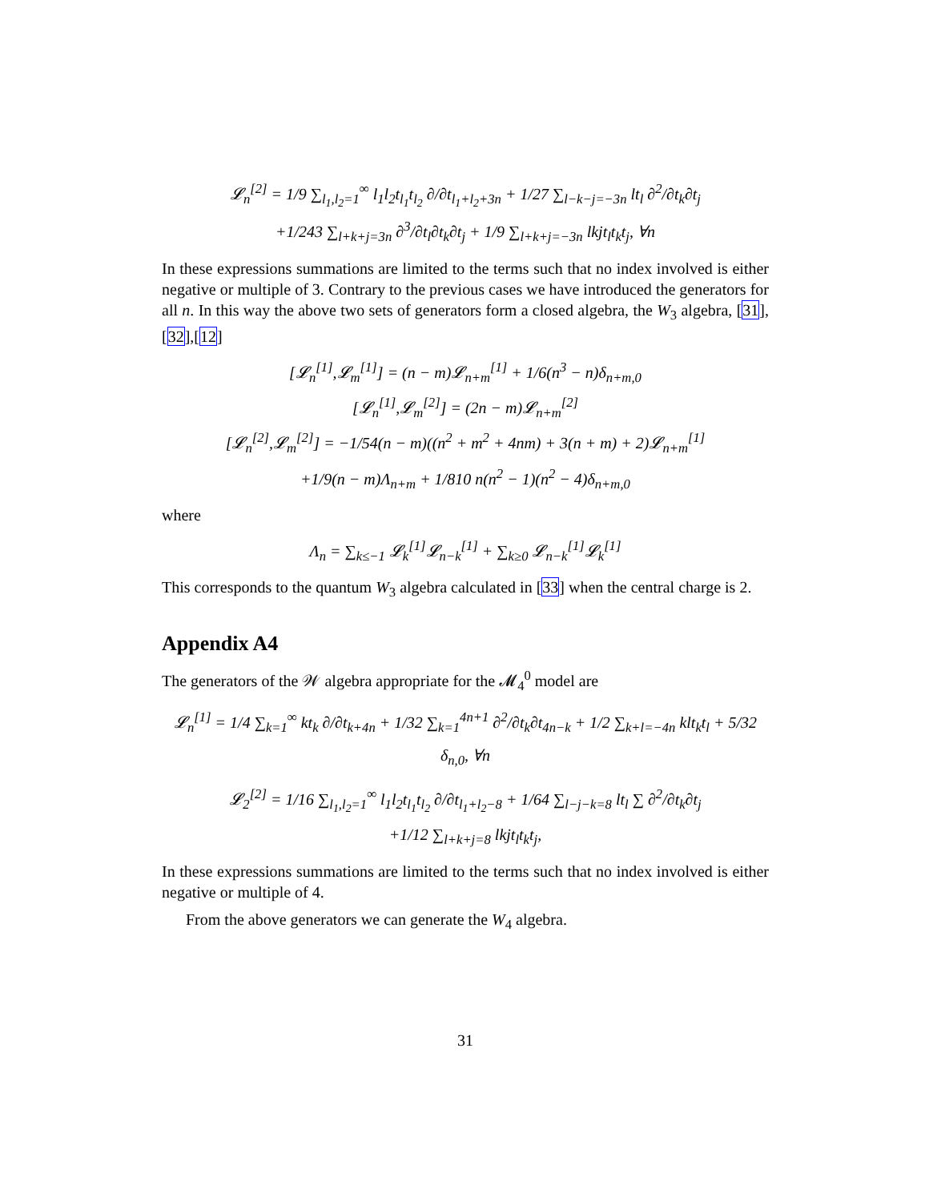𝓛<sub>n</sub><sup>[2]</sup> = 1/9 ∑<sub>l<sub>1</sub>,l<sub>2</sub>=1</sub><sup>∞</sup> l<sub>1</sub>l<sub>2</sub>t<sub>l<sub>1</sub></sub>t<sub>l<sub>2</sub></sub> ∂/∂t<sub>l<sub>1</sub>+l<sub>2</sub>+3n</sub> + 1/27 ∑<sub>l−k−j=−3n</sub> lt<sub>l</sub> ∂<sup>2</sup>/∂t<sub>k</sub>∂t<sub>j</sub>
+1/243 ∑<sub>l+k+j=3n</sub> ∂<sup>3</sup>/∂t<sub>l</sub>∂t<sub>k</sub>∂t<sub>j</sub> + 1/9 ∑<sub>l+k+j=−3n</sub> lkjt<sub>l</sub>t<sub>k</sub>t<sub>j</sub>, ∀n
In these expressions summations are limited to the terms such that no index involved is either negative or multiple of 3. Contrary to the previous cases we have introduced the generators for all n. In this way the above two sets of generators form a closed algebra, the W<sub>3</sub> algebra, [31],[32],[12]
[𝓛<sub>n</sub><sup>[1]</sup>,𝓛<sub>m</sub><sup>[1]</sup>] = (n − m)𝓛<sub>n+m</sub><sup>[1]</sup> + 1/6(n<sup>3</sup> − n)δ<sub>n+m,0</sub>
[𝓛<sub>n</sub><sup>[1]</sup>,𝓛<sub>m</sub><sup>[2]</sup>] = (2n − m)𝓛<sub>n+m</sub><sup>[2]</sup>
[𝓛<sub>n</sub><sup>[2]</sup>,𝓛<sub>m</sub><sup>[2]</sup>] = −1/54(n − m)((n<sup>2</sup> + m<sup>2</sup> + 4nm) + 3(n + m) + 2)𝓛<sub>n+m</sub><sup>[1]</sup>
+1/9(n − m)Λ<sub>n+m</sub> + 1/810 n(n<sup>2</sup> − 1)(n<sup>2</sup> − 4)δ<sub>n+m,0</sub>
where
Λ<sub>n</sub> = ∑<sub>k≤−1</sub> 𝓛<sub>k</sub><sup>[1]</sup>𝓛<sub>n−k</sub><sup>[1]</sup> + ∑<sub>k≥0</sub> 𝓛<sub>n−k</sub><sup>[1]</sup>𝓛<sub>k</sub><sup>[1]</sup>
This corresponds to the quantum W<sub>3</sub> algebra calculated in [33] when the central charge is 2.
Appendix A4
The generators of the 𝒲 algebra appropriate for the 𝓜<sub>4</sub><sup>0</sup> model are
𝓛<sub>n</sub><sup>[1]</sup> = 1/4 ∑<sub>k=1</sub><sup>∞</sup> kt<sub>k</sub> ∂/∂t<sub>k+4n</sub> + 1/32 ∑<sub>k=1</sub><sup>4n+1</sup> ∂<sup>2</sup>/∂t<sub>k</sub>∂t<sub>4n−k</sub> + 1/2 ∑<sub>k+l=−4n</sub> klt<sub>k</sub>t<sub>l</sub> + 5/32 δ<sub>n,0</sub>, ∀n
𝓛<sub>2</sub><sup>[2]</sup> = 1/16 ∑<sub>l<sub>1</sub>,l<sub>2</sub>=1</sub><sup>∞</sup> l<sub>1</sub>l<sub>2</sub>t<sub>l<sub>1</sub></sub>t<sub>l<sub>2</sub></sub> ∂/∂t<sub>l<sub>1</sub>+l<sub>2</sub>−8</sub> + 1/64 ∑<sub>l−j−k=8</sub> lt<sub>l</sub> ∑ ∂<sup>2</sup>/∂t<sub>k</sub>∂t<sub>j</sub>
+1/12 ∑<sub>l+k+j=8</sub> lkjt<sub>l</sub>t<sub>k</sub>t<sub>j</sub>,
In these expressions summations are limited to the terms such that no index involved is either negative or multiple of 4.
From the above generators we can generate the W<sub>4</sub> algebra.
31